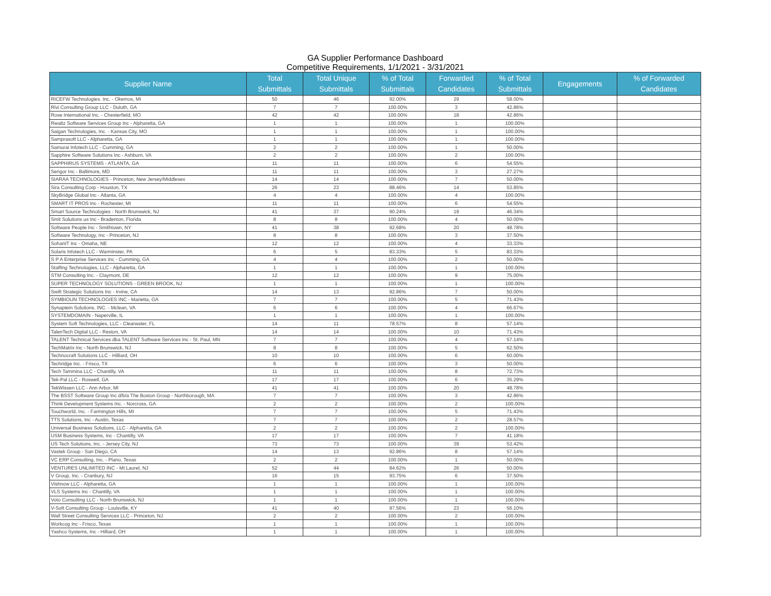GA Supplier Performance Dashboard
Competitive Requirements, 1/1/2021 - 3/31/2021
| Supplier Name | Total Submittals | Total Unique Submittals | % of Total Submittals | Forwarded Candidates | % of Total Submittals | Engagements | % of Forwarded Candidates |
| --- | --- | --- | --- | --- | --- | --- | --- |
| RICEFW Technologies. Inc. - Okemos, MI | 50 | 46 | 92.00% | 29 | 58.00% | | |
| Rivi Consulting Group LLC - Duluth, GA | 7 | 7 | 100.00% | 3 | 42.86% | | |
| Rose International Inc. - Chesterfield, MO | 42 | 42 | 100.00% | 18 | 42.86% | | |
| Rwaltz Software Services Group Inc - Alpharetta, GA | 1 | 1 | 100.00% | 1 | 100.00% | | |
| Saigan Technologies, Inc. - Kansas City, MO | 1 | 1 | 100.00% | 1 | 100.00% | | |
| Samprasoft LLC - Alpharetta, GA | 1 | 1 | 100.00% | 1 | 100.00% | | |
| Samurai Infotech LLC - Cumming, GA | 2 | 2 | 100.00% | 1 | 50.00% | | |
| Sapphire Software Solutions Inc - Ashburn, VA | 2 | 2 | 100.00% | 2 | 100.00% | | |
| SAPPHIRUS SYSTEMS - ATLANTA, GA | 11 | 11 | 100.00% | 6 | 54.55% | | |
| Serigor Inc - Baltimore, MD | 11 | 11 | 100.00% | 3 | 27.27% | | |
| SIARAA TECHNOLOGIES - Princeton, New Jersey/Middlesex | 14 | 14 | 100.00% | 7 | 50.00% | | |
| Sira Consulting Corp - Houston, TX | 26 | 23 | 88.46% | 14 | 53.85% | | |
| SkyBridge Global Inc - Atlanta, GA | 4 | 4 | 100.00% | 4 | 100.00% | | |
| SMART IT PROS Inc - Rochester, MI | 11 | 11 | 100.00% | 6 | 54.55% | | |
| Smart Source Technologies - North Brunswick, NJ | 41 | 37 | 90.24% | 19 | 46.34% | | |
| Smit Solutions us Inc - Bradenton, Florida | 8 | 8 | 100.00% | 4 | 50.00% | | |
| Software People Inc - Smithtown, NY | 41 | 38 | 92.68% | 20 | 48.78% | | |
| Software Technology, Inc - Princeton, NJ | 8 | 8 | 100.00% | 3 | 37.50% | | |
| SohanIT Inc - Omaha, NE | 12 | 12 | 100.00% | 4 | 33.33% | | |
| Solaris Infotech LLC - Warminster, PA | 6 | 5 | 83.33% | 5 | 83.33% | | |
| S P A Enterprise Services Inc - Cumming, GA | 4 | 4 | 100.00% | 2 | 50.00% | | |
| Staffing Technologies, LLC - Alpharetta, GA | 1 | 1 | 100.00% | 1 | 100.00% | | |
| STM Consulting Inc. - Claymont, DE | 12 | 12 | 100.00% | 9 | 75.00% | | |
| SUPER TECHNOLOGY SOLUTIONS - GREEN BROOK, NJ | 1 | 1 | 100.00% | 1 | 100.00% | | |
| Swift Strategic Solutions Inc - Irvine, CA | 14 | 13 | 92.86% | 7 | 50.00% | | |
| SYMBIOUN TECHNOLOGIES INC - Marietta, GA | 7 | 7 | 100.00% | 5 | 71.43% | | |
| Synaptein Solutions, INC. - Mclean, VA | 6 | 6 | 100.00% | 4 | 66.67% | | |
| SYSTEMDOMAIN - Naperville, IL | 1 | 1 | 100.00% | 1 | 100.00% | | |
| System Soft Technologies, LLC - Clearwater, FL | 14 | 11 | 78.57% | 8 | 57.14% | | |
| TalenTech Digital LLC - Reston, VA | 14 | 14 | 100.00% | 10 | 71.43% | | |
| TALENT Technical Services dba TALENT Software Services Inc - St. Paul, MN | 7 | 7 | 100.00% | 4 | 57.14% | | |
| TechMatrix Inc - North Brunswick, NJ | 8 | 8 | 100.00% | 5 | 62.50% | | |
| Technocraft Solutions LLC - Hilliard, OH | 10 | 10 | 100.00% | 6 | 60.00% | | |
| Techridge Inc. - Frisco, TX | 6 | 6 | 100.00% | 3 | 50.00% | | |
| Tech Tammina LLC - Chantilly, VA | 11 | 11 | 100.00% | 8 | 72.73% | | |
| Tek-Pal LLC - Roswell, GA | 17 | 17 | 100.00% | 6 | 35.29% | | |
| TekWissen LLC - Ann Arbor, MI | 41 | 41 | 100.00% | 20 | 48.78% | | |
| The BSST Software Group Inc d/b/a The Boston Group - Northborough, MA | 7 | 7 | 100.00% | 3 | 42.86% | | |
| Think Development Systems Inc. - Norcross, GA | 2 | 2 | 100.00% | 2 | 100.00% | | |
| Touchworld, Inc. - Farmington Hills, MI | 7 | 7 | 100.00% | 5 | 71.43% | | |
| TTS Solutions, Inc - Austin, Texas | 7 | 7 | 100.00% | 2 | 28.57% | | |
| Universal Business Solutions, LLC - Alpharetta, GA | 2 | 2 | 100.00% | 2 | 100.00% | | |
| USM Business Systems, Inc - Chantilly, VA | 17 | 17 | 100.00% | 7 | 41.18% | | |
| US Tech Solutions, Inc. - Jersey City, NJ | 73 | 73 | 100.00% | 39 | 53.42% | | |
| Vastek Group - San Diego, CA | 14 | 13 | 92.86% | 8 | 57.14% | | |
| VC ERP Consulting, Inc. - Plano, Texas | 2 | 2 | 100.00% | 1 | 50.00% | | |
| VENTURES UNLIMITED INC - Mt Laurel, NJ | 52 | 44 | 84.62% | 26 | 50.00% | | |
| V Group, Inc. - Cranbury, NJ | 16 | 15 | 93.75% | 6 | 37.50% | | |
| Vishnow LLC - Alpharetta, GA | 1 | 1 | 100.00% | 1 | 100.00% | | |
| VLS Systems Inc - Chantilly, VA | 1 | 1 | 100.00% | 1 | 100.00% | | |
| Voto Consulting LLC - North Brunswick, NJ | 1 | 1 | 100.00% | 1 | 100.00% | | |
| V-Soft Consulting Group - Louisville, KY | 41 | 40 | 97.56% | 23 | 56.10% | | |
| Wall Street Consulting Services LLC - Princeton, NJ | 2 | 2 | 100.00% | 2 | 100.00% | | |
| Workcog Inc - Frisco, Texas | 1 | 1 | 100.00% | 1 | 100.00% | | |
| Yashco Systems, Inc - Hilliard, OH | 1 | 1 | 100.00% | 1 | 100.00% | | |